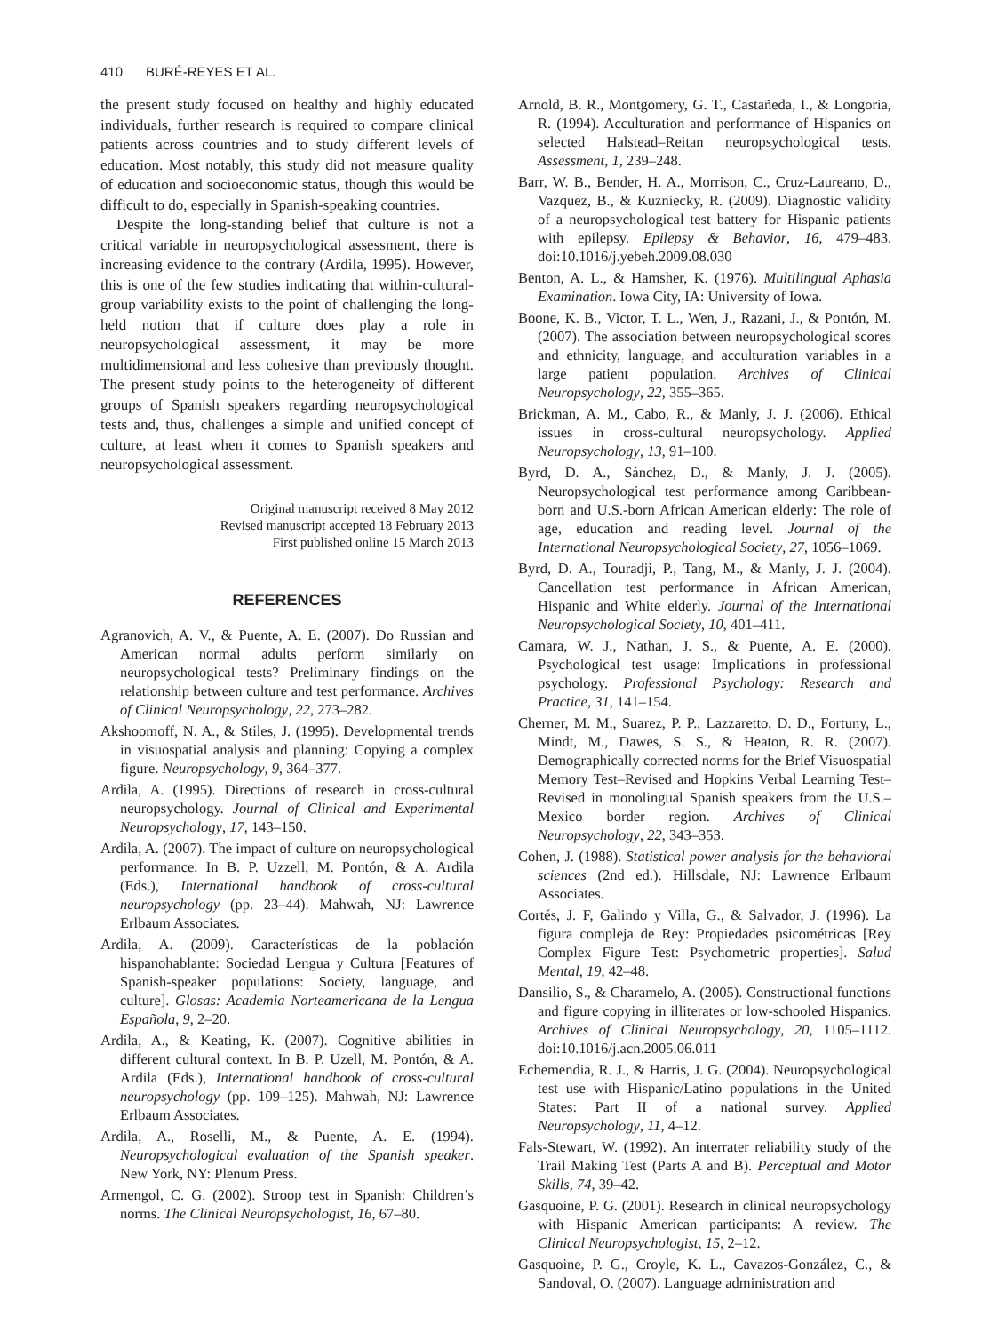410 BURÉ-REYES ET AL.
the present study focused on healthy and highly educated individuals, further research is required to compare clinical patients across countries and to study different levels of education. Most notably, this study did not measure quality of education and socioeconomic status, though this would be difficult to do, especially in Spanish-speaking countries.
Despite the long-standing belief that culture is not a critical variable in neuropsychological assessment, there is increasing evidence to the contrary (Ardila, 1995). However, this is one of the few studies indicating that within-cultural-group variability exists to the point of challenging the long-held notion that if culture does play a role in neuropsychological assessment, it may be more multidimensional and less cohesive than previously thought. The present study points to the heterogeneity of different groups of Spanish speakers regarding neuropsychological tests and, thus, challenges a simple and unified concept of culture, at least when it comes to Spanish speakers and neuropsychological assessment.
Original manuscript received 8 May 2012
Revised manuscript accepted 18 February 2013
First published online 15 March 2013
REFERENCES
Agranovich, A. V., & Puente, A. E. (2007). Do Russian and American normal adults perform similarly on neuropsychological tests? Preliminary findings on the relationship between culture and test performance. Archives of Clinical Neuropsychology, 22, 273–282.
Akshoomoff, N. A., & Stiles, J. (1995). Developmental trends in visuospatial analysis and planning: Copying a complex figure. Neuropsychology, 9, 364–377.
Ardila, A. (1995). Directions of research in cross-cultural neuropsychology. Journal of Clinical and Experimental Neuropsychology, 17, 143–150.
Ardila, A. (2007). The impact of culture on neuropsychological performance. In B. P. Uzzell, M. Pontón, & A. Ardila (Eds.), International handbook of cross-cultural neuropsychology (pp. 23–44). Mahwah, NJ: Lawrence Erlbaum Associates.
Ardila, A. (2009). Características de la población hispanohablante: Sociedad Lengua y Cultura [Features of Spanish-speaker populations: Society, language, and culture]. Glosas: Academia Norteamericana de la Lengua Española, 9, 2–20.
Ardila, A., & Keating, K. (2007). Cognitive abilities in different cultural context. In B. P. Uzell, M. Pontón, & A. Ardila (Eds.), International handbook of cross-cultural neuropsychology (pp. 109–125). Mahwah, NJ: Lawrence Erlbaum Associates.
Ardila, A., Roselli, M., & Puente, A. E. (1994). Neuropsychological evaluation of the Spanish speaker. New York, NY: Plenum Press.
Armengol, C. G. (2002). Stroop test in Spanish: Children’s norms. The Clinical Neuropsychologist, 16, 67–80.
Arnold, B. R., Montgomery, G. T., Castañeda, I., & Longoria, R. (1994). Acculturation and performance of Hispanics on selected Halstead–Reitan neuropsychological tests. Assessment, 1, 239–248.
Barr, W. B., Bender, H. A., Morrison, C., Cruz-Laureano, D., Vazquez, B., & Kuzniecky, R. (2009). Diagnostic validity of a neuropsychological test battery for Hispanic patients with epilepsy. Epilepsy & Behavior, 16, 479–483. doi:10.1016/j.yebeh.2009.08.030
Benton, A. L., & Hamsher, K. (1976). Multilingual Aphasia Examination. Iowa City, IA: University of Iowa.
Boone, K. B., Victor, T. L., Wen, J., Razani, J., & Pontón, M. (2007). The association between neuropsychological scores and ethnicity, language, and acculturation variables in a large patient population. Archives of Clinical Neuropsychology, 22, 355–365.
Brickman, A. M., Cabo, R., & Manly, J. J. (2006). Ethical issues in cross-cultural neuropsychology. Applied Neuropsychology, 13, 91–100.
Byrd, D. A., Sánchez, D., & Manly, J. J. (2005). Neuropsychological test performance among Caribbean-born and U.S.-born African American elderly: The role of age, education and reading level. Journal of the International Neuropsychological Society, 27, 1056–1069.
Byrd, D. A., Touradji, P., Tang, M., & Manly, J. J. (2004). Cancellation test performance in African American, Hispanic and White elderly. Journal of the International Neuropsychological Society, 10, 401–411.
Camara, W. J., Nathan, J. S., & Puente, A. E. (2000). Psychological test usage: Implications in professional psychology. Professional Psychology: Research and Practice, 31, 141–154.
Cherner, M. M., Suarez, P. P., Lazzaretto, D. D., Fortuny, L., Mindt, M., Dawes, S. S., & Heaton, R. R. (2007). Demographically corrected norms for the Brief Visuospatial Memory Test–Revised and Hopkins Verbal Learning Test–Revised in monolingual Spanish speakers from the U.S.–Mexico border region. Archives of Clinical Neuropsychology, 22, 343–353.
Cohen, J. (1988). Statistical power analysis for the behavioral sciences (2nd ed.). Hillsdale, NJ: Lawrence Erlbaum Associates.
Cortés, J. F, Galindo y Villa, G., & Salvador, J. (1996). La figura compleja de Rey: Propiedades psicométricas [Rey Complex Figure Test: Psychometric properties]. Salud Mental, 19, 42–48.
Dansilio, S., & Charamelo, A. (2005). Constructional functions and figure copying in illiterates or low-schooled Hispanics. Archives of Clinical Neuropsychology, 20, 1105–1112. doi:10.1016/j.acn.2005.06.011
Echemendia, R. J., & Harris, J. G. (2004). Neuropsychological test use with Hispanic/Latino populations in the United States: Part II of a national survey. Applied Neuropsychology, 11, 4–12.
Fals-Stewart, W. (1992). An interrater reliability study of the Trail Making Test (Parts A and B). Perceptual and Motor Skills, 74, 39–42.
Gasquoine, P. G. (2001). Research in clinical neuropsychology with Hispanic American participants: A review. The Clinical Neuropsychologist, 15, 2–12.
Gasquoine, P. G., Croyle, K. L., Cavazos-González, C., & Sandoval, O. (2007). Language administration and